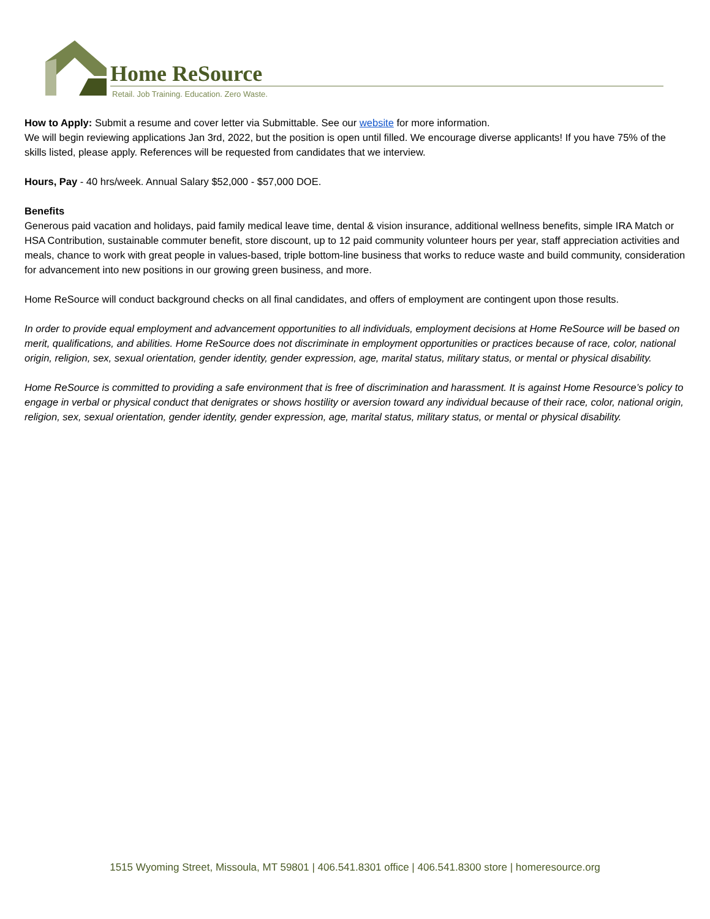Home ReSource
Retail. Job Training. Education. Zero Waste.
How to Apply: Submit a resume and cover letter via Submittable. See our website for more information.
We will begin reviewing applications Jan 3rd, 2022, but the position is open until filled. We encourage diverse applicants! If you have 75% of the skills listed, please apply. References will be requested from candidates that we interview.
Hours, Pay - 40 hrs/week. Annual Salary $52,000 - $57,000 DOE.
Benefits
Generous paid vacation and holidays, paid family medical leave time, dental & vision insurance, additional wellness benefits, simple IRA Match or HSA Contribution, sustainable commuter benefit, store discount, up to 12 paid community volunteer hours per year, staff appreciation activities and meals, chance to work with great people in values-based, triple bottom-line business that works to reduce waste and build community, consideration for advancement into new positions in our growing green business, and more.
Home ReSource will conduct background checks on all final candidates, and offers of employment are contingent upon those results.
In order to provide equal employment and advancement opportunities to all individuals, employment decisions at Home ReSource will be based on merit, qualifications, and abilities. Home ReSource does not discriminate in employment opportunities or practices because of race, color, national origin, religion, sex, sexual orientation, gender identity, gender expression, age, marital status, military status, or mental or physical disability.
Home ReSource is committed to providing a safe environment that is free of discrimination and harassment. It is against Home Resource’s policy to engage in verbal or physical conduct that denigrates or shows hostility or aversion toward any individual because of their race, color, national origin, religion, sex, sexual orientation, gender identity, gender expression, age, marital status, military status, or mental or physical disability.
1515 Wyoming Street, Missoula, MT 59801 | 406.541.8301 office | 406.541.8300 store | homeresource.org